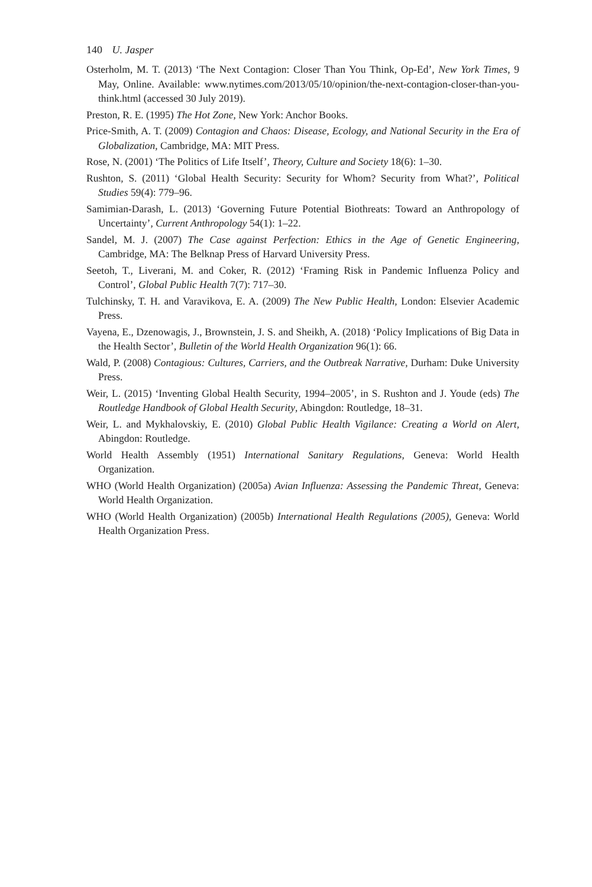140 U. Jasper
Osterholm, M. T. (2013) ‘The Next Contagion: Closer Than You Think, Op-Ed’, New York Times, 9 May, Online. Available: www.nytimes.com/2013/05/10/opinion/the-next-contagion-closer-than-you-think.html (accessed 30 July 2019).
Preston, R. E. (1995) The Hot Zone, New York: Anchor Books.
Price-Smith, A. T. (2009) Contagion and Chaos: Disease, Ecology, and National Security in the Era of Globalization, Cambridge, MA: MIT Press.
Rose, N. (2001) ‘The Politics of Life Itself’, Theory, Culture and Society 18(6): 1–30.
Rushton, S. (2011) ‘Global Health Security: Security for Whom? Security from What?’, Political Studies 59(4): 779–96.
Samimian-Darash, L. (2013) ‘Governing Future Potential Biothreats: Toward an Anthropology of Uncertainty’, Current Anthropology 54(1): 1–22.
Sandel, M. J. (2007) The Case against Perfection: Ethics in the Age of Genetic Engineering, Cambridge, MA: The Belknap Press of Harvard University Press.
Seetoh, T., Liverani, M. and Coker, R. (2012) ‘Framing Risk in Pandemic Influenza Policy and Control’, Global Public Health 7(7): 717–30.
Tulchinsky, T. H. and Varavikova, E. A. (2009) The New Public Health, London: Elsevier Academic Press.
Vayena, E., Dzenowagis, J., Brownstein, J. S. and Sheikh, A. (2018) ‘Policy Implications of Big Data in the Health Sector’, Bulletin of the World Health Organization 96(1): 66.
Wald, P. (2008) Contagious: Cultures, Carriers, and the Outbreak Narrative, Durham: Duke University Press.
Weir, L. (2015) ‘Inventing Global Health Security, 1994–2005’, in S. Rushton and J. Youde (eds) The Routledge Handbook of Global Health Security, Abingdon: Routledge, 18–31.
Weir, L. and Mykhalovskiy, E. (2010) Global Public Health Vigilance: Creating a World on Alert, Abingdon: Routledge.
World Health Assembly (1951) International Sanitary Regulations, Geneva: World Health Organization.
WHO (World Health Organization) (2005a) Avian Influenza: Assessing the Pandemic Threat, Geneva: World Health Organization.
WHO (World Health Organization) (2005b) International Health Regulations (2005), Geneva: World Health Organization Press.